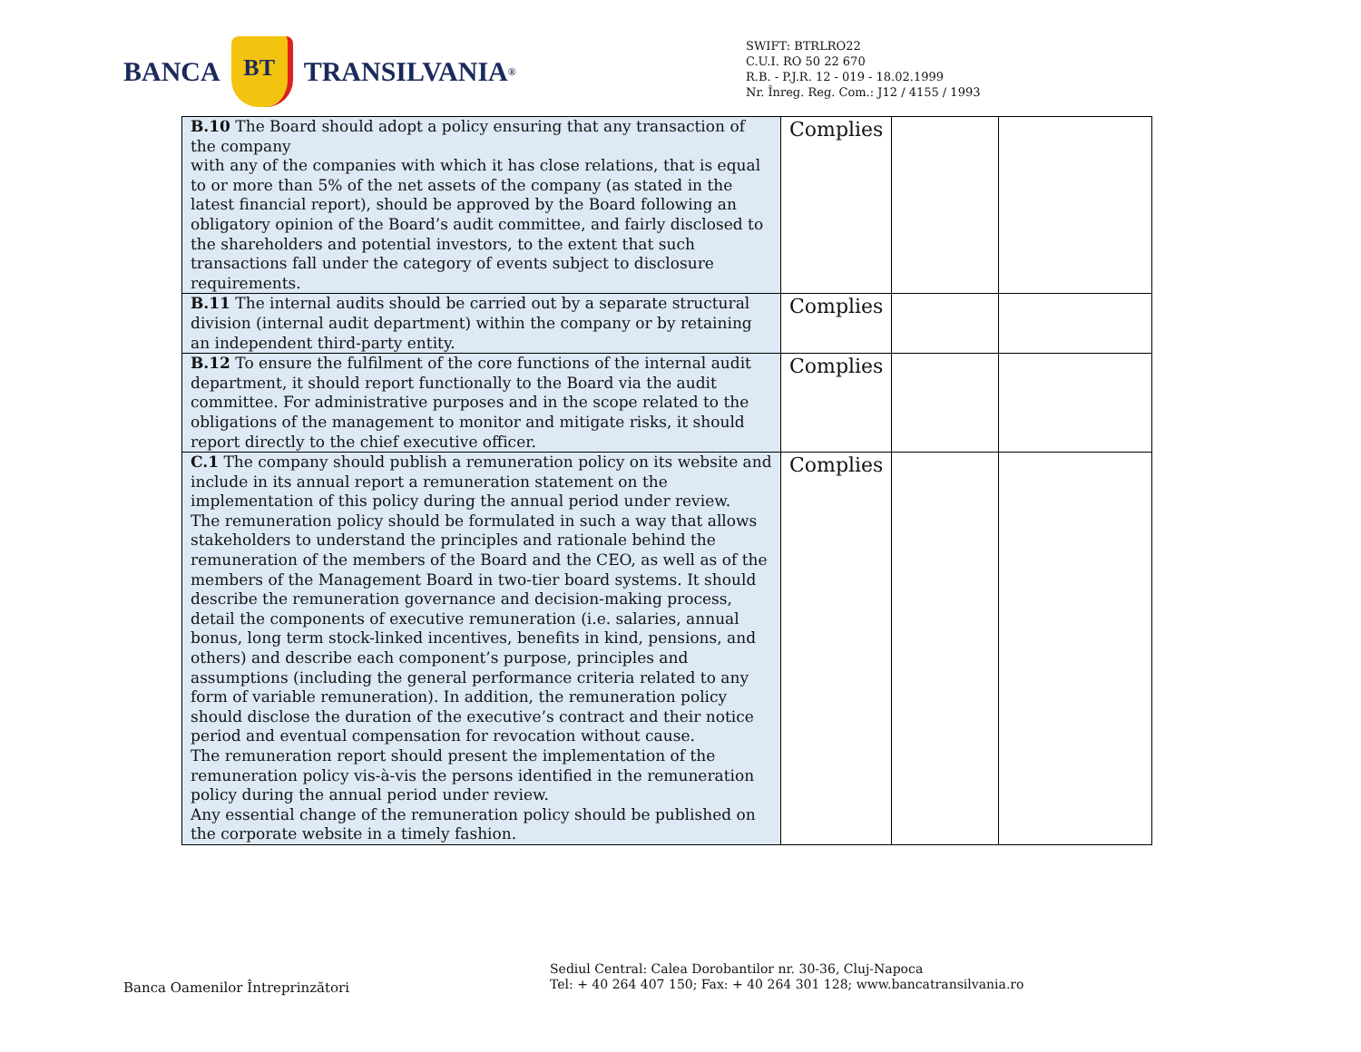BANCA BT TRANSILVANIA<sup>®</sup>
SWIFT: BTRLRO22
C.U.I. RO 50 22 670
R.B. - P.J.R. 12 - 019 - 18.02.1999
Nr. Înreg. Reg. Com.: J12 / 4155 / 1993
| B.10 The Board should adopt a policy ensuring that any transaction of the company with any of the companies with which it has close relations, that is equal to or more than 5% of the net assets of the company (as stated in the latest financial report), should be approved by the Board following an obligatory opinion of the Board’s audit committee, and fairly disclosed to the shareholders and potential investors, to the extent that such transactions fall under the category of events subject to disclosure requirements. | Complies | | |
| B.11 The internal audits should be carried out by a separate structural division (internal audit department) within the company or by retaining an independent third-party entity. | Complies | | |
| B.12 To ensure the fulfilment of the core functions of the internal audit department, it should report functionally to the Board via the audit committee. For administrative purposes and in the scope related to the obligations of the management to monitor and mitigate risks, it should report directly to the chief executive officer. | Complies | | |
| C.1 The company should publish a remuneration policy on its website and include in its annual report a remuneration statement on the implementation of this policy during the annual period under review. The remuneration policy should be formulated in such a way that allows stakeholders to understand the principles and rationale behind the remuneration of the members of the Board and the CEO, as well as of the members of the Management Board in two-tier board systems. It should describe the remuneration governance and decision-making process, detail the components of executive remuneration (i.e. salaries, annual bonus, long term stock-linked incentives, benefits in kind, pensions, and others) and describe each component’s purpose, principles and assumptions (including the general performance criteria related to any form of variable remuneration). In addition, the remuneration policy should disclose the duration of the executive’s contract and their notice period and eventual compensation for revocation without cause. The remuneration report should present the implementation of the remuneration policy vis-à-vis the persons identified in the remuneration policy during the annual period under review. Any essential change of the remuneration policy should be published on the corporate website in a timely fashion. | Complies | | |
Banca Oamenilor Întreprinzători
Sediul Central: Calea Dorobantilor nr. 30-36, Cluj-Napoca
Tel: + 40 264 407 150; Fax: + 40 264 301 128; www.bancatransilvania.ro